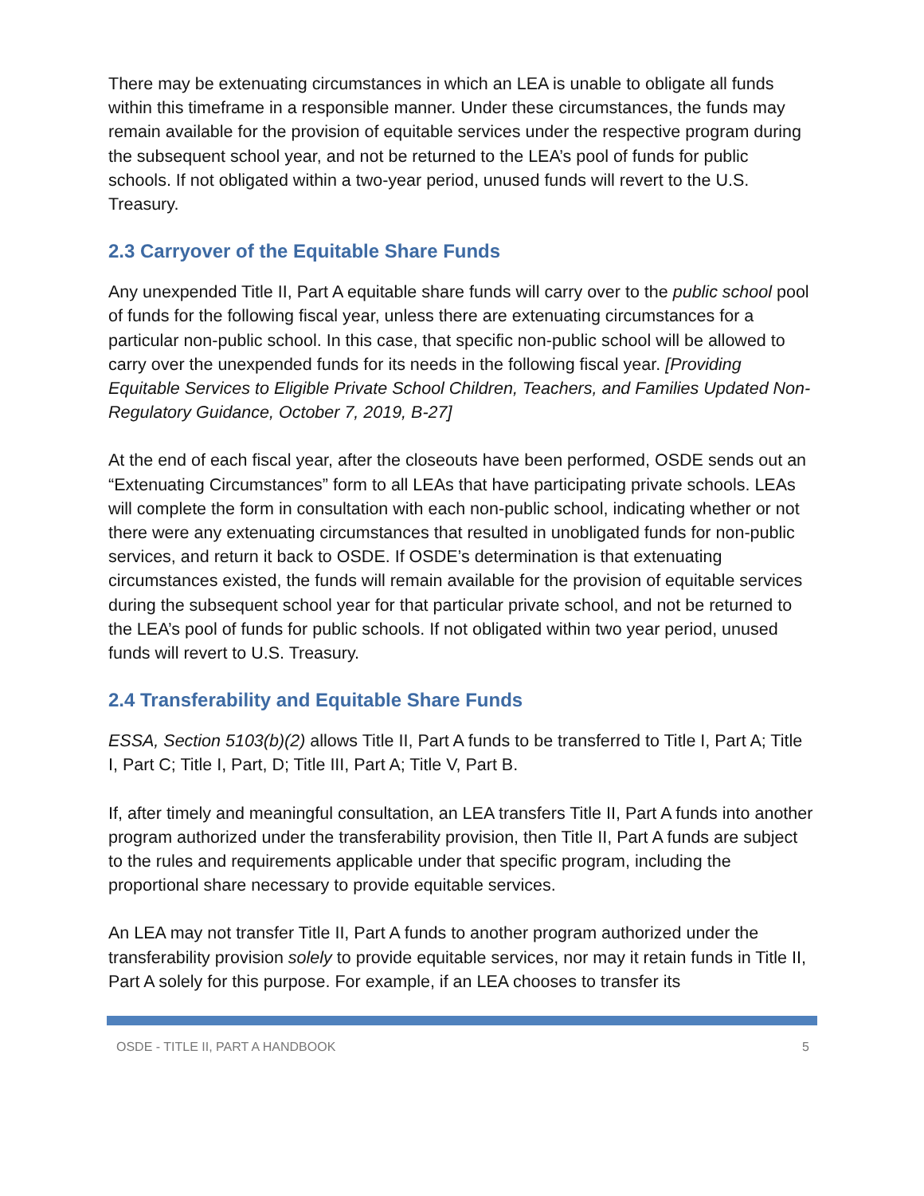There may be extenuating circumstances in which an LEA is unable to obligate all funds within this timeframe in a responsible manner. Under these circumstances, the funds may remain available for the provision of equitable services under the respective program during the subsequent school year, and not be returned to the LEA’s pool of funds for public schools. If not obligated within a two-year period, unused funds will revert to the U.S. Treasury.
2.3 Carryover of the Equitable Share Funds
Any unexpended Title II, Part A equitable share funds will carry over to the public school pool of funds for the following fiscal year, unless there are extenuating circumstances for a particular non-public school. In this case, that specific non-public school will be allowed to carry over the unexpended funds for its needs in the following fiscal year. [Providing Equitable Services to Eligible Private School Children, Teachers, and Families Updated Non-Regulatory Guidance, October 7, 2019, B-27]
At the end of each fiscal year, after the closeouts have been performed, OSDE sends out an “Extenuating Circumstances” form to all LEAs that have participating private schools. LEAs will complete the form in consultation with each non-public school, indicating whether or not there were any extenuating circumstances that resulted in unobligated funds for non-public services, and return it back to OSDE. If OSDE’s determination is that extenuating circumstances existed, the funds will remain available for the provision of equitable services during the subsequent school year for that particular private school, and not be returned to the LEA’s pool of funds for public schools. If not obligated within two year period, unused funds will revert to U.S. Treasury.
2.4 Transferability and Equitable Share Funds
ESSA, Section 5103(b)(2) allows Title II, Part A funds to be transferred to Title I, Part A; Title I, Part C; Title I, Part, D; Title III, Part A; Title V, Part B.
If, after timely and meaningful consultation, an LEA transfers Title II, Part A funds into another program authorized under the transferability provision, then Title II, Part A funds are subject to the rules and requirements applicable under that specific program, including the proportional share necessary to provide equitable services.
An LEA may not transfer Title II, Part A funds to another program authorized under the transferability provision solely to provide equitable services, nor may it retain funds in Title II, Part A solely for this purpose. For example, if an LEA chooses to transfer its
OSDE - TITLE II, PART A HANDBOOK 5